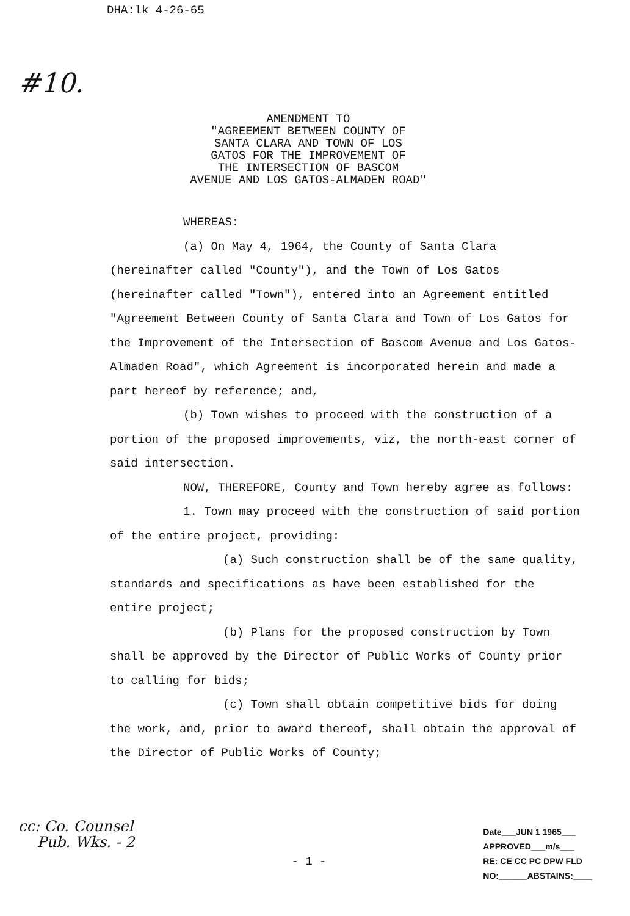DHA:lk 4-26-65
#10.
AMENDMENT TO
"AGREEMENT BETWEEN COUNTY OF
SANTA CLARA AND TOWN OF LOS
GATOS FOR THE IMPROVEMENT OF
THE INTERSECTION OF BASCOM
AVENUE AND LOS GATOS-ALMADEN ROAD"
WHEREAS:
(a) On May 4, 1964, the County of Santa Clara (hereinafter called "County"), and the Town of Los Gatos (hereinafter called "Town"), entered into an Agreement entitled "Agreement Between County of Santa Clara and Town of Los Gatos for the Improvement of the Intersection of Bascom Avenue and Los Gatos-Almaden Road", which Agreement is incorporated herein and made a part hereof by reference; and,
(b) Town wishes to proceed with the construction of a portion of the proposed improvements, viz, the north-east corner of said intersection.
NOW, THEREFORE, County and Town hereby agree as follows:
1. Town may proceed with the construction of said portion of the entire project, providing:
(a) Such construction shall be of the same quality, standards and specifications as have been established for the entire project;
(b) Plans for the proposed construction by Town shall be approved by the Director of Public Works of County prior to calling for bids;
(c) Town shall obtain competitive bids for doing the work, and, prior to award thereof, shall obtain the approval of the Director of Public Works of County;
cc: Co. Counsel
Pub. Wks. - 2
- 1 -
Date___JUN 1 1965___
APPROVED___m/s___
RE: CE CC PC DPW FLD
NO:______ABSTAINS:____